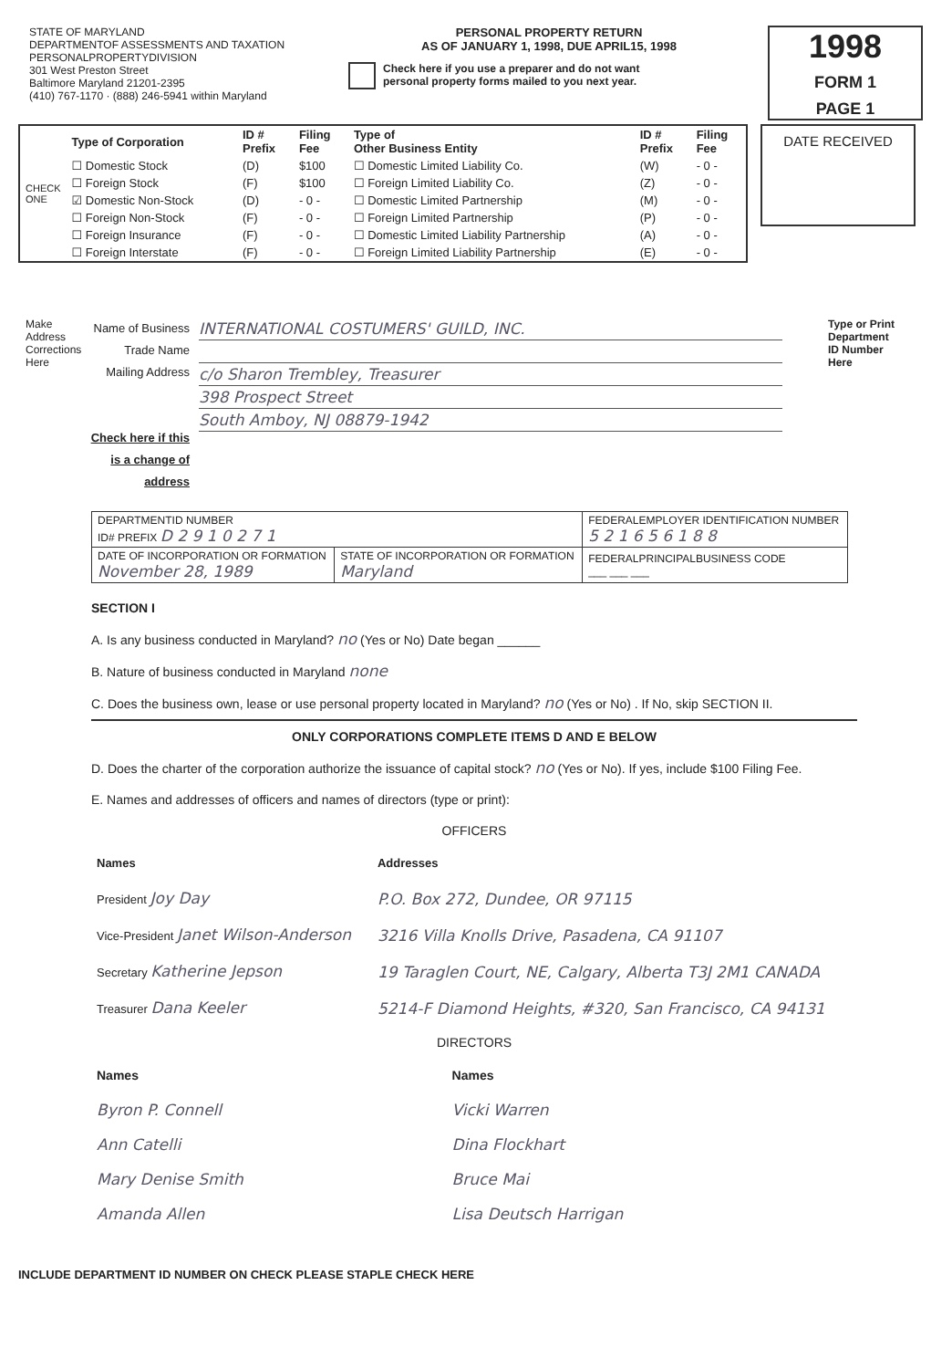STATE OF MARYLAND
DEPARTMENTOF ASSESSMENTS AND TAXATION
PERSONALPROPERTYDIVISION
301 West Preston Street
Baltimore Maryland 21201-2395
(410) 767-1170 · (888) 246-5941 within Maryland
PERSONAL PROPERTY RETURN
AS OF JANUARY 1, 1998, DUE APRIL15, 1998
Check here if you use a preparer and do not want
personal property forms mailed to you next year.
1998
FORM 1
PAGE 1
| CHECK ONE | Type of Corporation | ID # Prefix | Filing Fee | Type of Other Business Entity | ID # Prefix | Filing Fee |
| | ☐ Domestic Stock | (D) | $100 | ☐ Domestic Limited Liability Co. | (W) | - 0 - |
| | ☐ Foreign Stock | (F) | $100 | ☐ Foreign Limited Liability Co. | (Z) | - 0 - |
| | ☑ Domestic Non-Stock | (D) | - 0 - | ☐ Domestic Limited Partnership | (M) | - 0 - |
| | ☐ Foreign Non-Stock | (F) | - 0 - | ☐ Foreign Limited Partnership | (P) | - 0 - |
| | ☐ Foreign Insurance | (F) | - 0 - | ☐ Domestic Limited Liability Partnership | (A) | - 0 - |
| | ☐ Foreign Interstate | (F) | - 0 - | ☐ Foreign Limited Liability Partnership | (E) | - 0 - |
DATE RECEIVED
Make Address Corrections Here
Name of Business
Trade Name
Mailing Address
Check here if this is a change of address
INTERNATIONAL COSTUMERS' GUILD, INC. c/o Sharon Trembley, Treasurer 398 Prospect Street South Amboy, NJ 08879-1942
Type or Print Department ID Number Here
| DEPARTMENTID NUMBER ID# PREFIX D 2 9 1 0 2 7 1 | | FEDERALEMPLOYER IDENTIFICATION NUMBER 5 2 1 6 5 6 1 8 8 |
| DATE OF INCORPORATION OR FORMATION November 28, 1989 | STATE OF INCORPORATION OR FORMATION Maryland | FEDERALPRINCIPALBUSINESS CODE ___ ___ ___ |
SECTION I
A. Is any business conducted in Maryland? no (Yes or No) Date began ______
B. Nature of business conducted in Maryland none
C. Does the business own, lease or use personal property located in Maryland? no (Yes or No) . If No, skip SECTION II.
ONLY CORPORATIONS COMPLETE ITEMS D AND E BELOW
D. Does the charter of the corporation authorize the issuance of capital stock? no (Yes or No). If yes, include $100 Filing Fee.
E. Names and addresses of officers and names of directors (type or print):
OFFICERS
| Names | Addresses |
| --- | --- |
| President Joy Day | P.O. Box 272, Dundee, OR 97115 |
| Vice-President Janet Wilson-Anderson | 3216 Villa Knolls Drive, Pasadena, CA 91107 |
| Secretary Katherine Jepson | 19 Taraglen Court, NE, Calgary, Alberta T3J 2M1 CANADA |
| Treasurer Dana Keeler | 5214-F Diamond Heights, #320, San Francisco, CA 94131 |
DIRECTORS
| Names | Names |
| --- | --- |
| Byron P. Connell | Vicki Warren |
| Ann Catelli | Dina Flockhart |
| Mary Denise Smith | Bruce Mai |
| Amanda Allen | Lisa Deutsch Harrigan |
INCLUDE DEPARTMENT ID NUMBER ON CHECK PLEASE STAPLE CHECK HERE